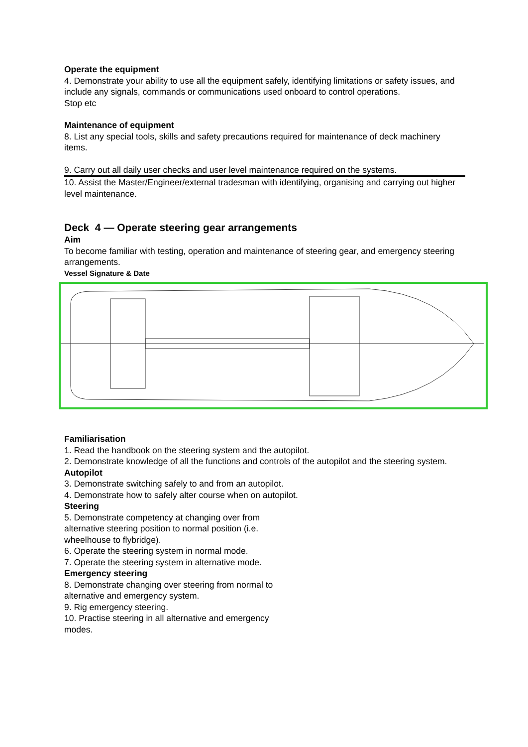Operate the equipment
4. Demonstrate your ability to use all the equipment safely, identifying limitations or safety issues, and include any signals, commands or communications used onboard to control operations.
Stop etc
Maintenance of equipment
8. List any special tools, skills and safety precautions required for maintenance of deck machinery items.
9. Carry out all daily user checks and user level maintenance required on the systems.
10. Assist the Master/Engineer/external tradesman with identifying, organising and carrying out higher level maintenance.
Deck 4 — Operate steering gear arrangements
Aim
To become familiar with testing, operation and maintenance of steering gear, and emergency steering arrangements.
Vessel Signature & Date
Familiarisation
1. Read the handbook on the steering system and the autopilot.
2. Demonstrate knowledge of all the functions and controls of the autopilot and the steering system.
Autopilot
3. Demonstrate switching safely to and from an autopilot.
4. Demonstrate how to safely alter course when on autopilot.
Steering
5. Demonstrate competency at changing over from alternative steering position to normal position (i.e. wheelhouse to flybridge).
6. Operate the steering system in normal mode.
7. Operate the steering system in alternative mode.
Emergency steering
8. Demonstrate changing over steering from normal to alternative and emergency system.
9. Rig emergency steering.
10. Practise steering in all alternative and emergency modes.